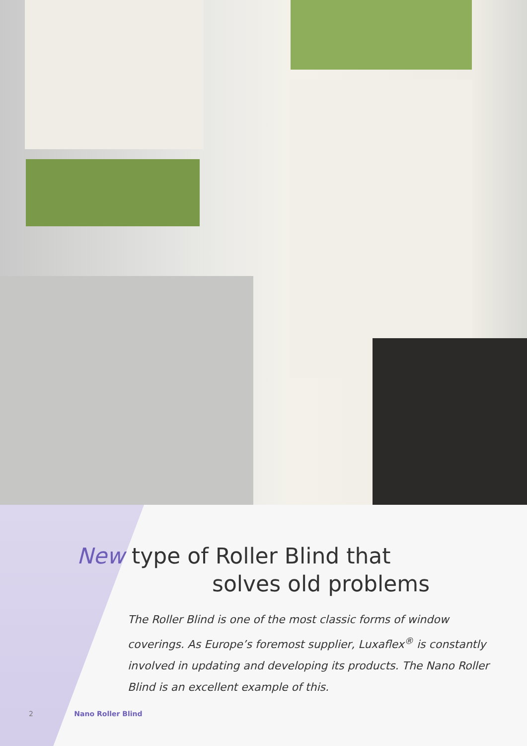New type of Roller Blind that
solves old problems
The Roller Blind is one of the most classic forms of window coverings. As Europe’s foremost supplier, Luxaflex<sup>®</sup> is constantly involved in updating and developing its products. The Nano Roller Blind is an excellent example of this.
2 Nano Roller Blind